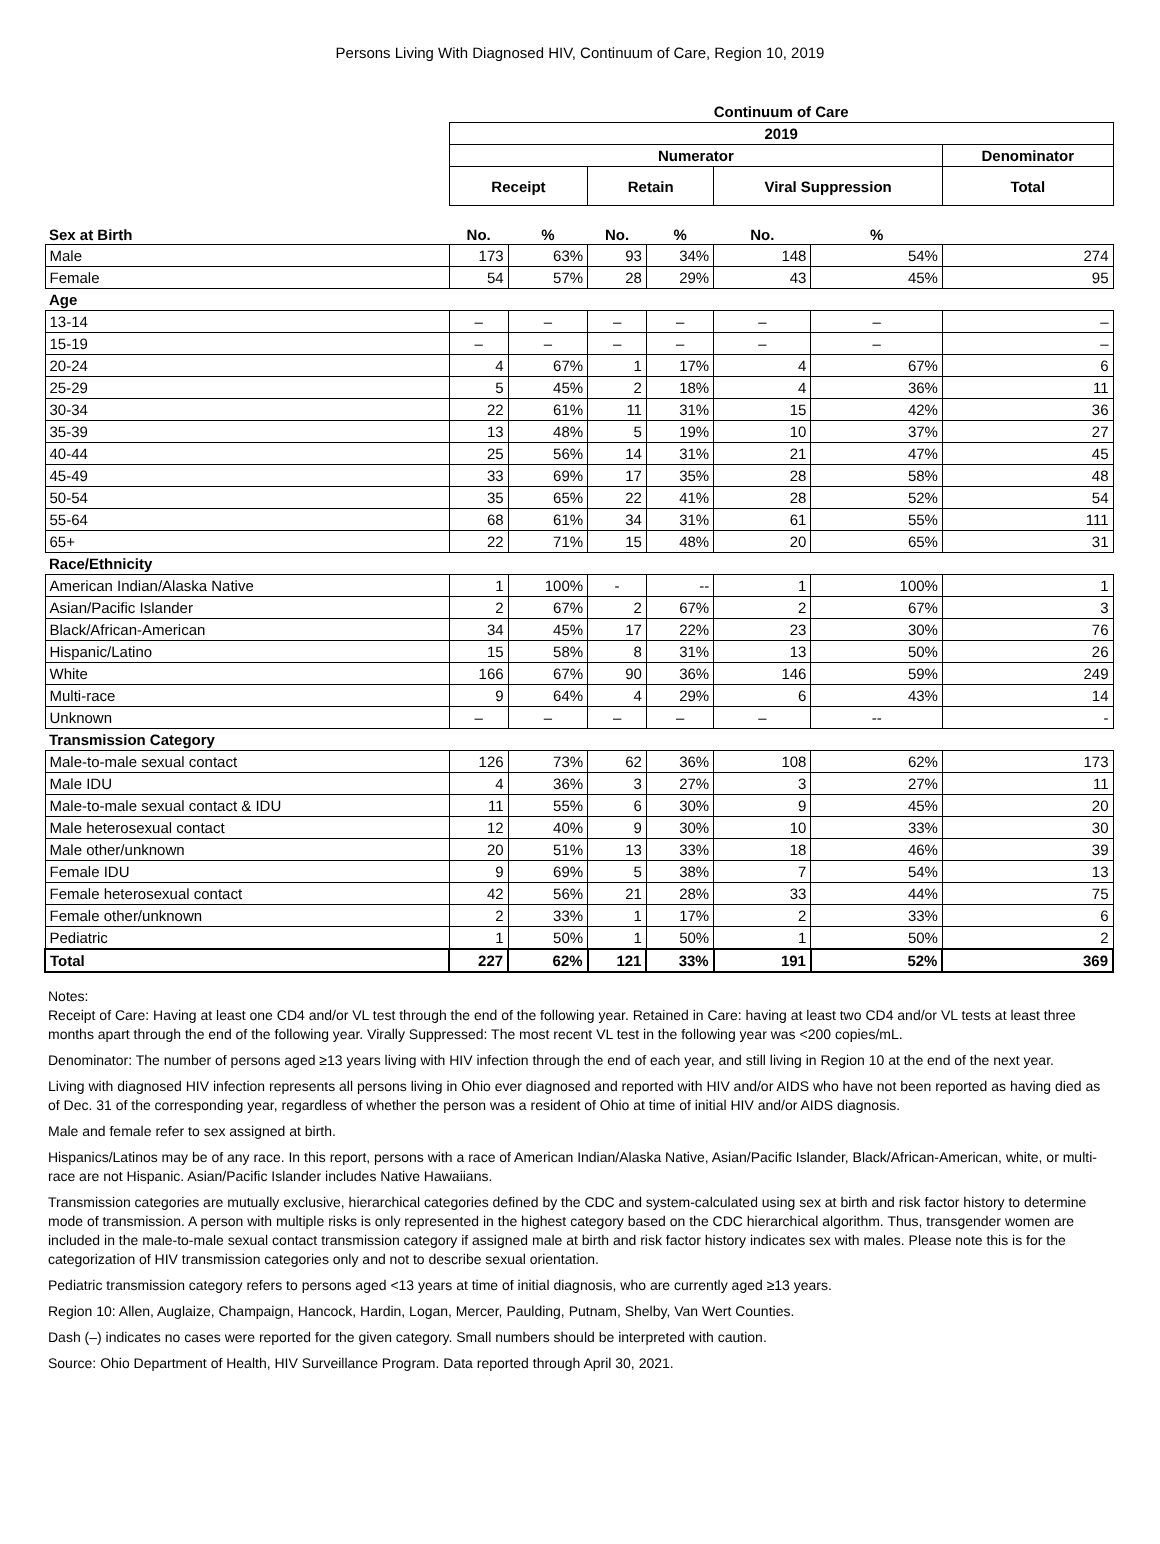Persons Living With Diagnosed HIV, Continuum of Care, Region 10, 2019
| | Continuum of Care | | | | | | |
| --- | --- | --- | --- | --- | --- | --- | --- |
| | 2019 | | | | | | |
| | Numerator | | | | | | Denominator |
| | Receipt | | Retain | | Viral Suppression | | Total |
| Sex at Birth | No. | % | No. | % | No. | % | |
| Male | 173 | 63% | 93 | 34% | 148 | 54% | 274 |
| Female | 54 | 57% | 28 | 29% | 43 | 45% | 95 |
| Age | | | | | | | |
| 13-14 | – | – | – | – | – | – | – |
| 15-19 | – | – | – | – | – | – | – |
| 20-24 | 4 | 67% | 1 | 17% | 4 | 67% | 6 |
| 25-29 | 5 | 45% | 2 | 18% | 4 | 36% | 11 |
| 30-34 | 22 | 61% | 11 | 31% | 15 | 42% | 36 |
| 35-39 | 13 | 48% | 5 | 19% | 10 | 37% | 27 |
| 40-44 | 25 | 56% | 14 | 31% | 21 | 47% | 45 |
| 45-49 | 33 | 69% | 17 | 35% | 28 | 58% | 48 |
| 50-54 | 35 | 65% | 22 | 41% | 28 | 52% | 54 |
| 55-64 | 68 | 61% | 34 | 31% | 61 | 55% | 111 |
| 65+ | 22 | 71% | 15 | 48% | 20 | 65% | 31 |
| Race/Ethnicity | | | | | | | |
| American Indian/Alaska Native | 1 | 100% | - | -- | 1 | 100% | 1 |
| Asian/Pacific Islander | 2 | 67% | 2 | 67% | 2 | 67% | 3 |
| Black/African-American | 34 | 45% | 17 | 22% | 23 | 30% | 76 |
| Hispanic/Latino | 15 | 58% | 8 | 31% | 13 | 50% | 26 |
| White | 166 | 67% | 90 | 36% | 146 | 59% | 249 |
| Multi-race | 9 | 64% | 4 | 29% | 6 | 43% | 14 |
| Unknown | – | – | – | – | – | -- | - |
| Transmission Category | | | | | | | |
| Male-to-male sexual contact | 126 | 73% | 62 | 36% | 108 | 62% | 173 |
| Male IDU | 4 | 36% | 3 | 27% | 3 | 27% | 11 |
| Male-to-male sexual contact & IDU | 11 | 55% | 6 | 30% | 9 | 45% | 20 |
| Male heterosexual contact | 12 | 40% | 9 | 30% | 10 | 33% | 30 |
| Male other/unknown | 20 | 51% | 13 | 33% | 18 | 46% | 39 |
| Female IDU | 9 | 69% | 5 | 38% | 7 | 54% | 13 |
| Female heterosexual contact | 42 | 56% | 21 | 28% | 33 | 44% | 75 |
| Female other/unknown | 2 | 33% | 1 | 17% | 2 | 33% | 6 |
| Pediatric | 1 | 50% | 1 | 50% | 1 | 50% | 2 |
| Total | 227 | 62% | 121 | 33% | 191 | 52% | 369 |
Notes:
Receipt of Care: Having at least one CD4 and/or VL test through the end of the following year. Retained in Care: having at least two CD4 and/or VL tests at least three months apart through the end of the following year. Virally Suppressed: The most recent VL test in the following year was <200 copies/mL.
Denominator: The number of persons aged ≥13 years living with HIV infection through the end of each year, and still living in Region 10 at the end of the next year.
Living with diagnosed HIV infection represents all persons living in Ohio ever diagnosed and reported with HIV and/or AIDS who have not been reported as having died as of Dec. 31 of the corresponding year, regardless of whether the person was a resident of Ohio at time of initial HIV and/or AIDS diagnosis.
Male and female refer to sex assigned at birth.
Hispanics/Latinos may be of any race. In this report, persons with a race of American Indian/Alaska Native, Asian/Pacific Islander, Black/African-American, white, or multi-race are not Hispanic. Asian/Pacific Islander includes Native Hawaiians.
Transmission categories are mutually exclusive, hierarchical categories defined by the CDC and system-calculated using sex at birth and risk factor history to determine mode of transmission. A person with multiple risks is only represented in the highest category based on the CDC hierarchical algorithm. Thus, transgender women are included in the male-to-male sexual contact transmission category if assigned male at birth and risk factor history indicates sex with males. Please note this is for the categorization of HIV transmission categories only and not to describe sexual orientation.
Pediatric transmission category refers to persons aged <13 years at time of initial diagnosis, who are currently aged ≥13 years.
Region 10: Allen, Auglaize, Champaign, Hancock, Hardin, Logan, Mercer, Paulding, Putnam, Shelby, Van Wert Counties.
Dash (–) indicates no cases were reported for the given category. Small numbers should be interpreted with caution.
Source: Ohio Department of Health, HIV Surveillance Program. Data reported through April 30, 2021.